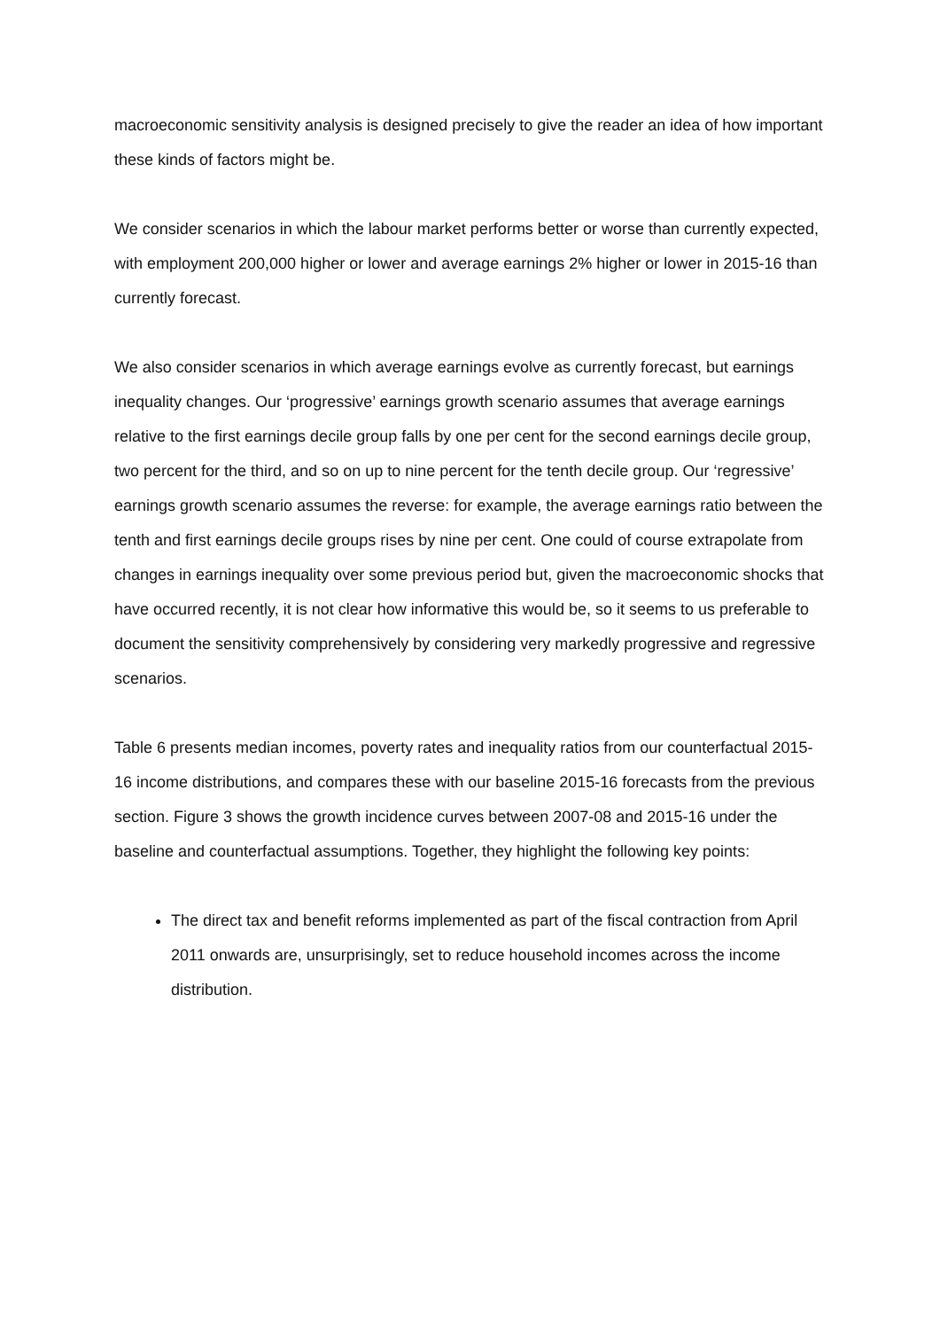macroeconomic sensitivity analysis is designed precisely to give the reader an idea of how important these kinds of factors might be.
We consider scenarios in which the labour market performs better or worse than currently expected, with employment 200,000 higher or lower and average earnings 2% higher or lower in 2015-16 than currently forecast.
We also consider scenarios in which average earnings evolve as currently forecast, but earnings inequality changes. Our ‘progressive’ earnings growth scenario assumes that average earnings relative to the first earnings decile group falls by one per cent for the second earnings decile group, two percent for the third, and so on up to nine percent for the tenth decile group. Our ‘regressive’ earnings growth scenario assumes the reverse: for example, the average earnings ratio between the tenth and first earnings decile groups rises by nine per cent. One could of course extrapolate from changes in earnings inequality over some previous period but, given the macroeconomic shocks that have occurred recently, it is not clear how informative this would be, so it seems to us preferable to document the sensitivity comprehensively by considering very markedly progressive and regressive scenarios.
Table 6 presents median incomes, poverty rates and inequality ratios from our counterfactual 2015-16 income distributions, and compares these with our baseline 2015-16 forecasts from the previous section. Figure 3 shows the growth incidence curves between 2007-08 and 2015-16 under the baseline and counterfactual assumptions. Together, they highlight the following key points:
The direct tax and benefit reforms implemented as part of the fiscal contraction from April 2011 onwards are, unsurprisingly, set to reduce household incomes across the income distribution.